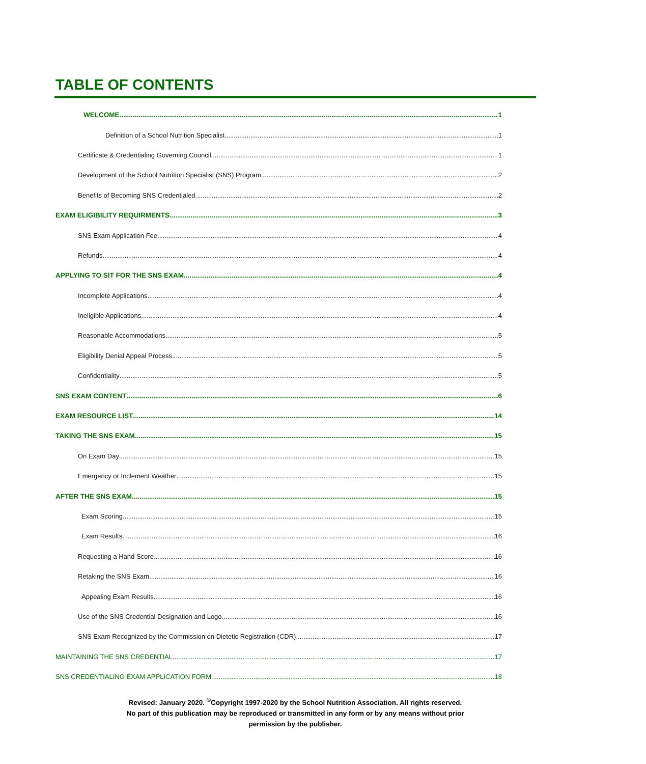TABLE OF CONTENTS
WELCOME 1
Definition of a School Nutrition Specialist 1
Certificate & Credentialing Governing Council 1
Development of the School Nutrition Specialist (SNS) Program 2
Benefits of Becoming SNS Credentialed 2
EXAM ELIGIBILITY REQUIRMENTS 3
SNS Exam Application Fee 4
Refunds 4
APPLYING TO SIT FOR THE SNS EXAM 4
Incomplete Applications 4
Ineligible Applications 4
Reasonable Accommodations 5
Eligibility Denial Appeal Process 5
Confidentiality 5
SNS EXAM CONTENT 6
EXAM RESOURCE LIST 14
TAKING THE SNS EXAM 15
On Exam Day 15
Emergency or Inclement Weather 15
AFTER THE SNS EXAM 15
Exam Scoring 15
Exam Results 16
Requesting a Hand Score 16
Retaking the SNS Exam 16
Appealing Exam Results 16
Use of the SNS Credential Designation and Logo 16
SNS Exam Recognized by the Commission on Dietetic Registration (CDR) 17
MAINTAINING THE SNS CREDENTIAL 17
SNS CREDENTIALING EXAM APPLICATION FORM 18
Revised: January 2020. <sup>©</sup>Copyright 1997-2020 by the School Nutrition Association. All rights reserved.
No part of this publication may be reproduced or transmitted in any form or by any means without prior
permission by the publisher.